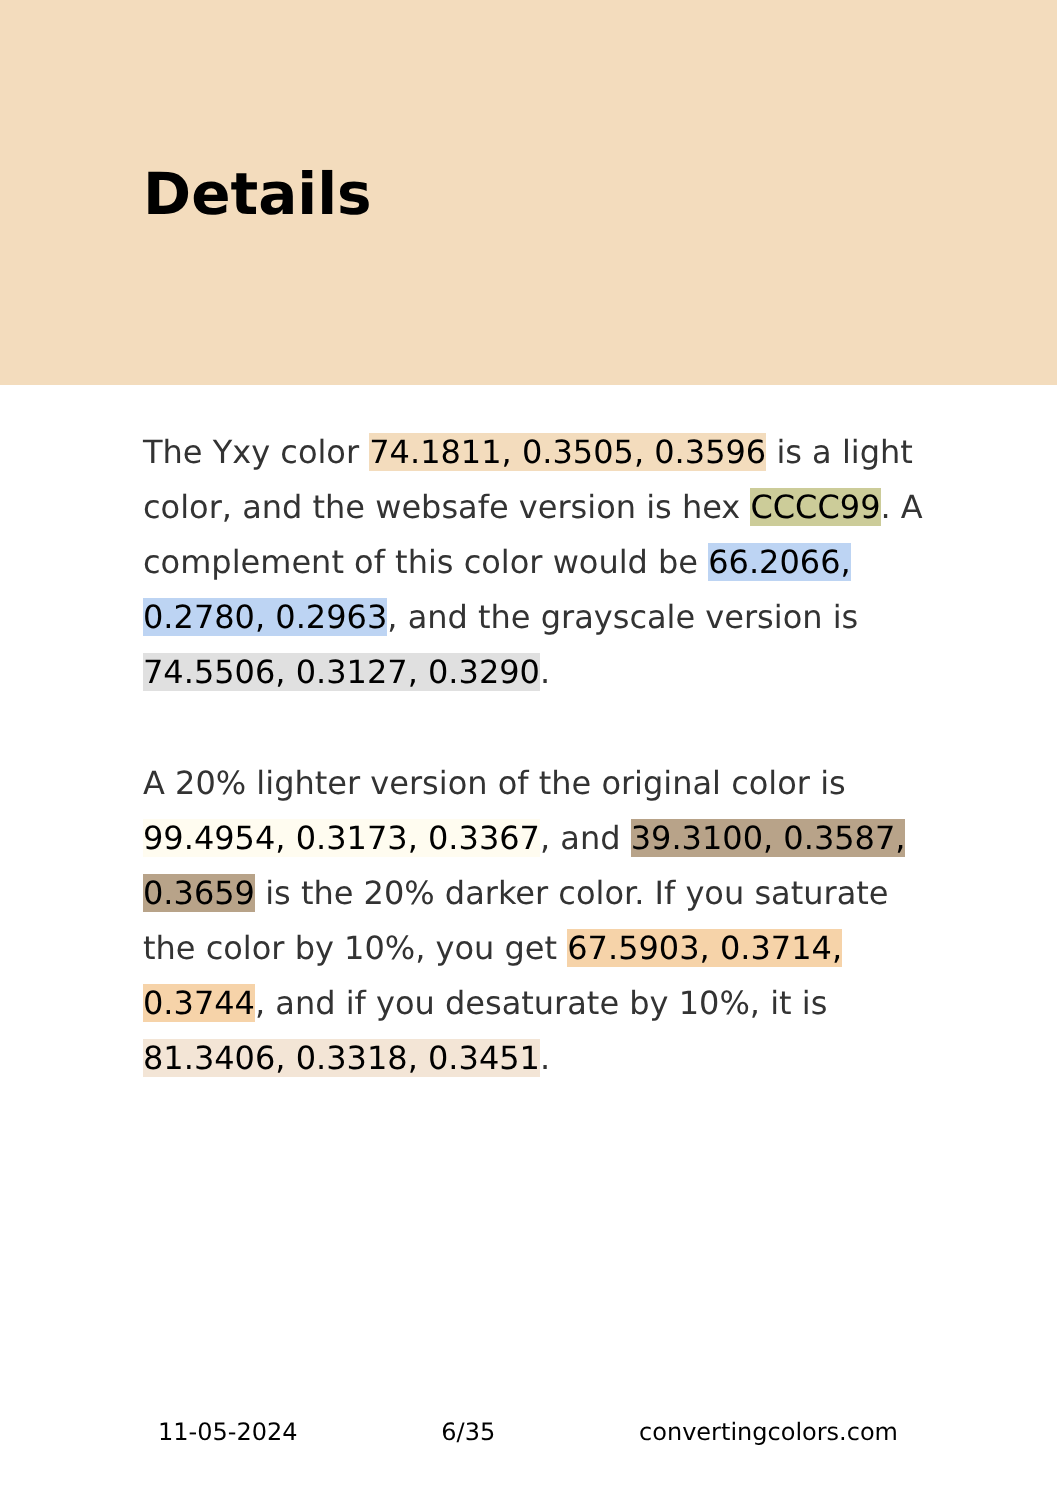Details
The Yxy color 74.1811, 0.3505, 0.3596 is a light color, and the websafe version is hex CCCC99. A complement of this color would be 66.2066, 0.2780, 0.2963, and the grayscale version is 74.5506, 0.3127, 0.3290.
A 20% lighter version of the original color is 99.4954, 0.3173, 0.3367, and 39.3100, 0.3587, 0.3659 is the 20% darker color. If you saturate the color by 10%, you get 67.5903, 0.3714, 0.3744, and if you desaturate by 10%, it is 81.3406, 0.3318, 0.3451.
11-05-2024 6/35 convertingcolors.com